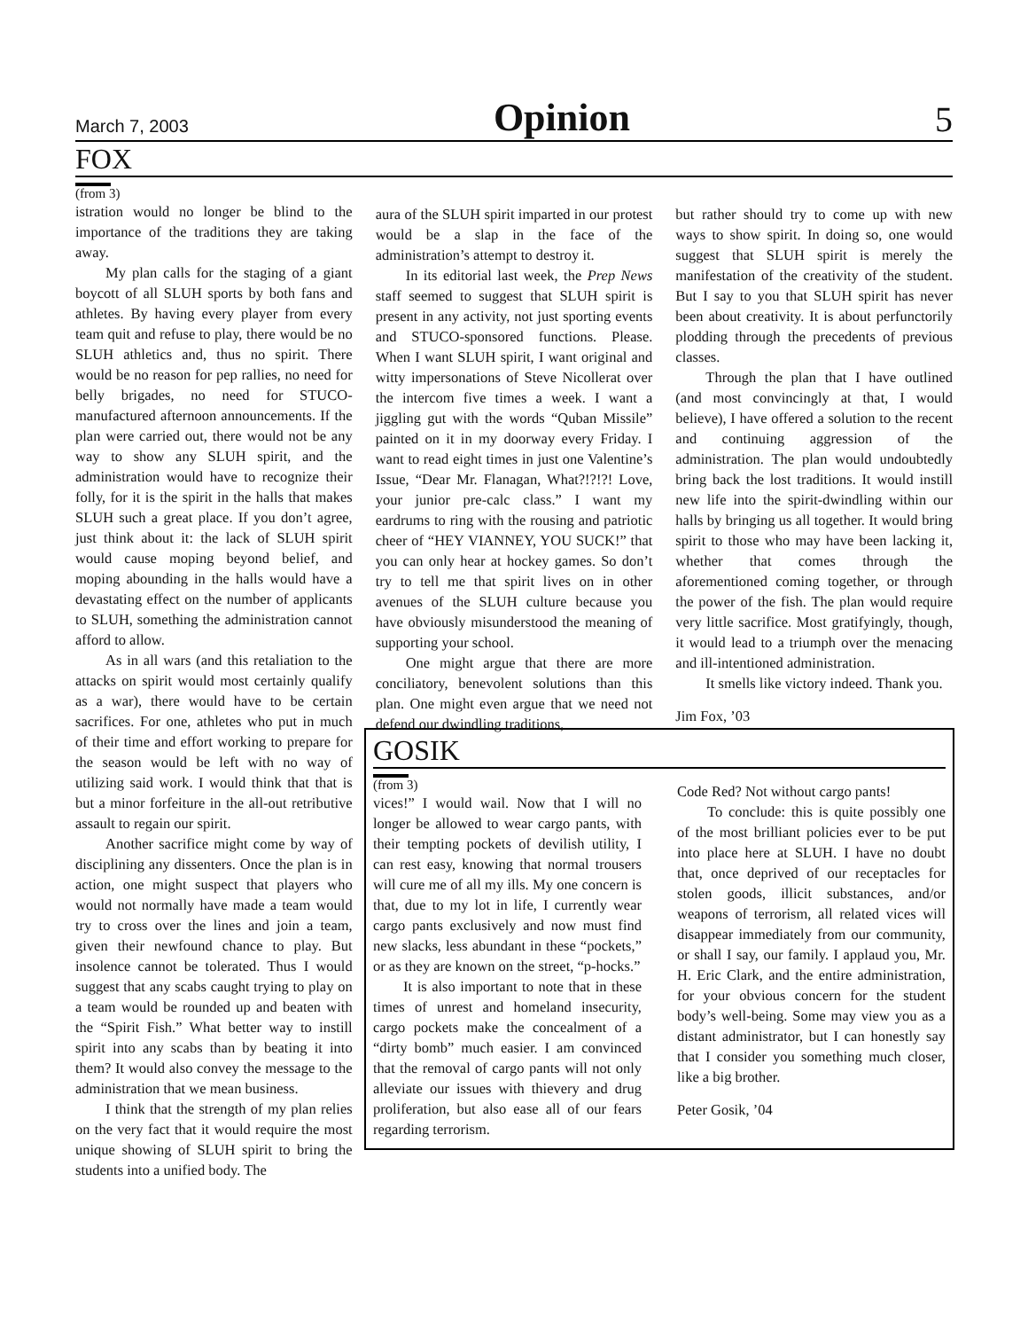March 7, 2003 Opinion 5
FOX
(from 3)
istration would no longer be blind to the importance of the traditions they are taking away.
My plan calls for the staging of a giant boycott of all SLUH sports by both fans and athletes. By having every player from every team quit and refuse to play, there would be no SLUH athletics and, thus no spirit. There would be no reason for pep rallies, no need for belly brigades, no need for STUCO-manufactured afternoon announcements. If the plan were carried out, there would not be any way to show any SLUH spirit, and the administration would have to recognize their folly, for it is the spirit in the halls that makes SLUH such a great place. If you don’t agree, just think about it: the lack of SLUH spirit would cause moping beyond belief, and moping abounding in the halls would have a devastating effect on the number of applicants to SLUH, something the administration cannot afford to allow.
As in all wars (and this retaliation to the attacks on spirit would most certainly qualify as a war), there would have to be certain sacrifices. For one, athletes who put in much of their time and effort working to prepare for the season would be left with no way of utilizing said work. I would think that that is but a minor forfeiture in the all-out retributive assault to regain our spirit.
Another sacrifice might come by way of disciplining any dissenters. Once the plan is in action, one might suspect that players who would not normally have made a team would try to cross over the lines and join a team, given their newfound chance to play. But insolence cannot be tolerated. Thus I would suggest that any scabs caught trying to play on a team would be rounded up and beaten with the “Spirit Fish.” What better way to instill spirit into any scabs than by beating it into them? It would also convey the message to the administration that we mean business.
I think that the strength of my plan relies on the very fact that it would require the most unique showing of SLUH spirit to bring the students into a unified body. The
aura of the SLUH spirit imparted in our protest would be a slap in the face of the administration’s attempt to destroy it.
In its editorial last week, the Prep News staff seemed to suggest that SLUH spirit is present in any activity, not just sporting events and STUCO-sponsored functions. Please. When I want SLUH spirit, I want original and witty impersonations of Steve Nicollerat over the intercom five times a week. I want a jiggling gut with the words “Quban Missile” painted on it in my doorway every Friday. I want to read eight times in just one Valentine’s Issue, “Dear Mr. Flanagan, What?!?!?! Love, your junior pre-calc class.” I want my eardrums to ring with the rousing and patriotic cheer of “HEY VIANNEY, YOU SUCK!” that you can only hear at hockey games. So don’t try to tell me that spirit lives on in other avenues of the SLUH culture because you have obviously misunderstood the meaning of supporting your school.
One might argue that there are more conciliatory, benevolent solutions than this plan. One might even argue that we need not defend our dwindling traditions,
but rather should try to come up with new ways to show spirit. In doing so, one would suggest that SLUH spirit is merely the manifestation of the creativity of the student. But I say to you that SLUH spirit has never been about creativity. It is about perfunctorily plodding through the precedents of previous classes.
Through the plan that I have outlined (and most convincingly at that, I would believe), I have offered a solution to the recent and continuing aggression of the administration. The plan would undoubtedly bring back the lost traditions. It would instill new life into the spirit-dwindling within our halls by bringing us all together. It would bring spirit to those who may have been lacking it, whether that comes through the aforementioned coming together, or through the power of the fish. The plan would require very little sacrifice. Most gratifyingly, though, it would lead to a triumph over the menacing and ill-intentioned administration.
It smells like victory indeed. Thank you.
Jim Fox, ’03
GOSIK
(from 3)
vices!” I would wail. Now that I will no longer be allowed to wear cargo pants, with their tempting pockets of devilish utility, I can rest easy, knowing that normal trousers will cure me of all my ills. My one concern is that, due to my lot in life, I currently wear cargo pants exclusively and now must find new slacks, less abundant in these “pockets,” or as they are known on the street, “p-hocks.”
It is also important to note that in these times of unrest and homeland insecurity, cargo pockets make the concealment of a “dirty bomb” much easier. I am convinced that the removal of cargo pants will not only alleviate our issues with thievery and drug proliferation, but also ease all of our fears regarding terrorism.
Code Red? Not without cargo pants!
To conclude: this is quite possibly one of the most brilliant policies ever to be put into place here at SLUH. I have no doubt that, once deprived of our receptacles for stolen goods, illicit substances, and/or weapons of terrorism, all related vices will disappear immediately from our community, or shall I say, our family. I applaud you, Mr. H. Eric Clark, and the entire administration, for your obvious concern for the student body’s well-being. Some may view you as a distant administrator, but I can honestly say that I consider you something much closer, like a big brother.
Peter Gosik, ’04